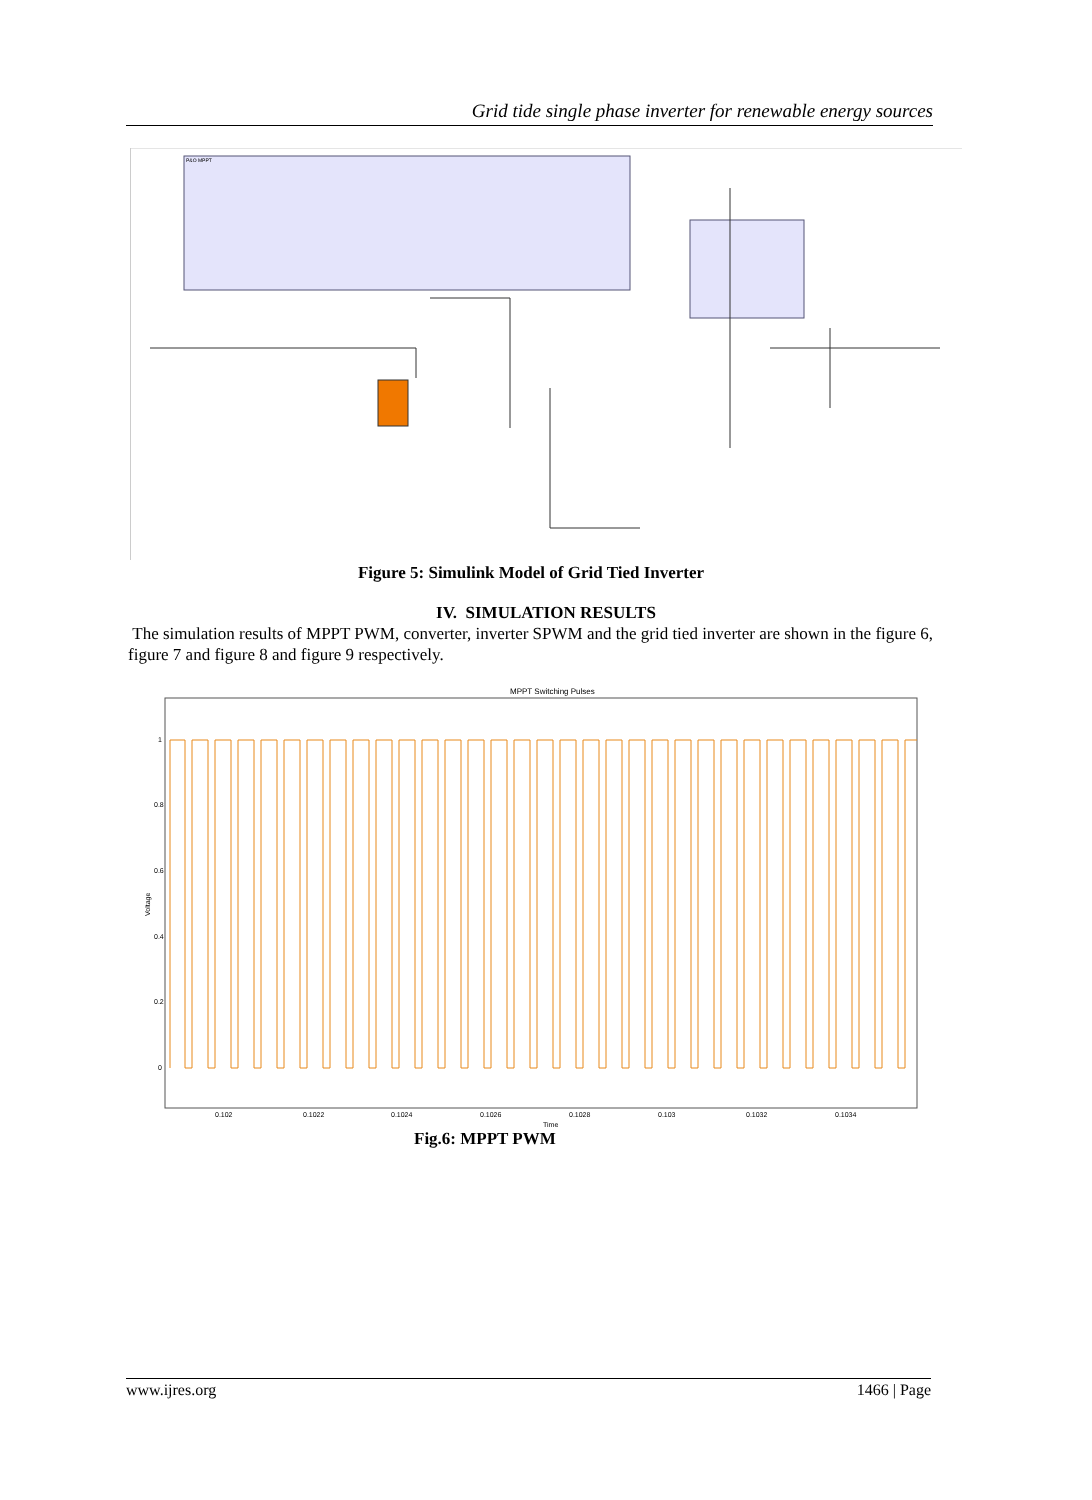Grid tide single phase inverter for renewable energy sources
P&O MPPT
Figure 5: Simulink Model of Grid Tied Inverter
IV. SIMULATION RESULTS
The simulation results of MPPT PWM, converter, inverter SPWM and the grid tied inverter are shown in the figure 6, figure 7 and figure 8 and figure 9 respectively.
MPPT Switching Pulses
1
0.8
0.6
0.4
0.2
0
Voltage
0.102
0.1022
0.1024
0.1026
0.1028
0.103
0.1032
0.1034
Time
Fig.6: MPPT PWM
www.ijres.org 1466 | Page